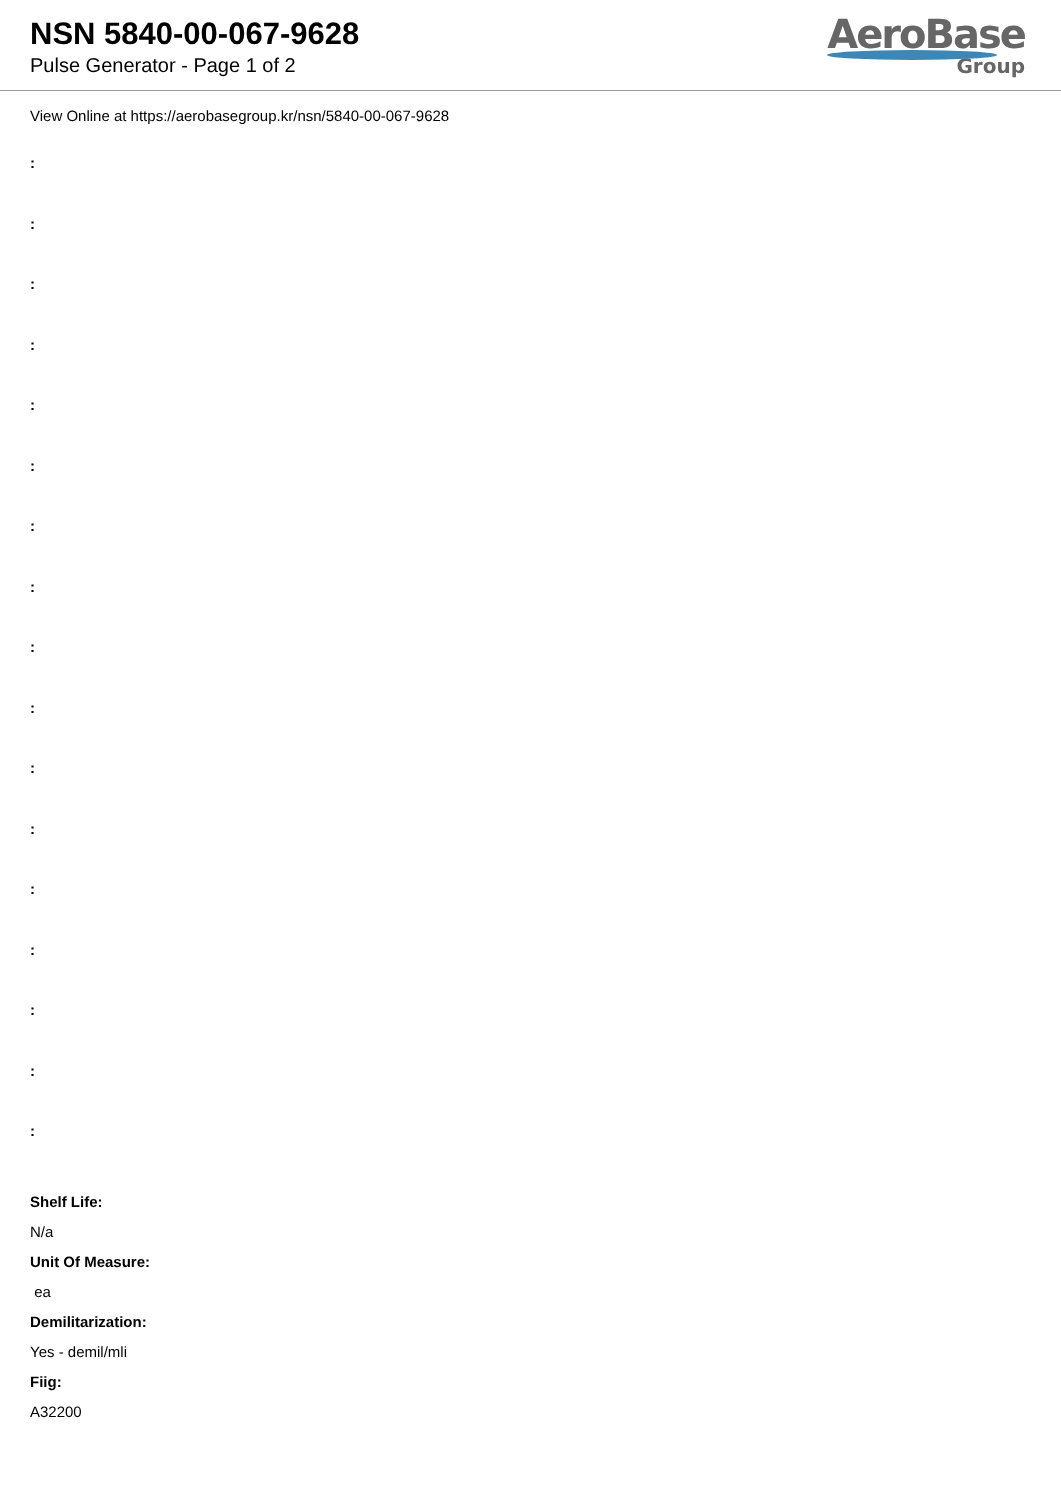NSN 5840-00-067-9628
Pulse Generator - Page 1 of 2
AeroBase
Group
View Online at https://aerobasegroup.kr/nsn/5840-00-067-9628
:
:
:
:
:
:
:
:
:
:
:
:
:
:
:
:
:
Shelf Life:
N/a
Unit Of Measure:
ea
Demilitarization:
Yes - demil/mli
Fiig:
A32200